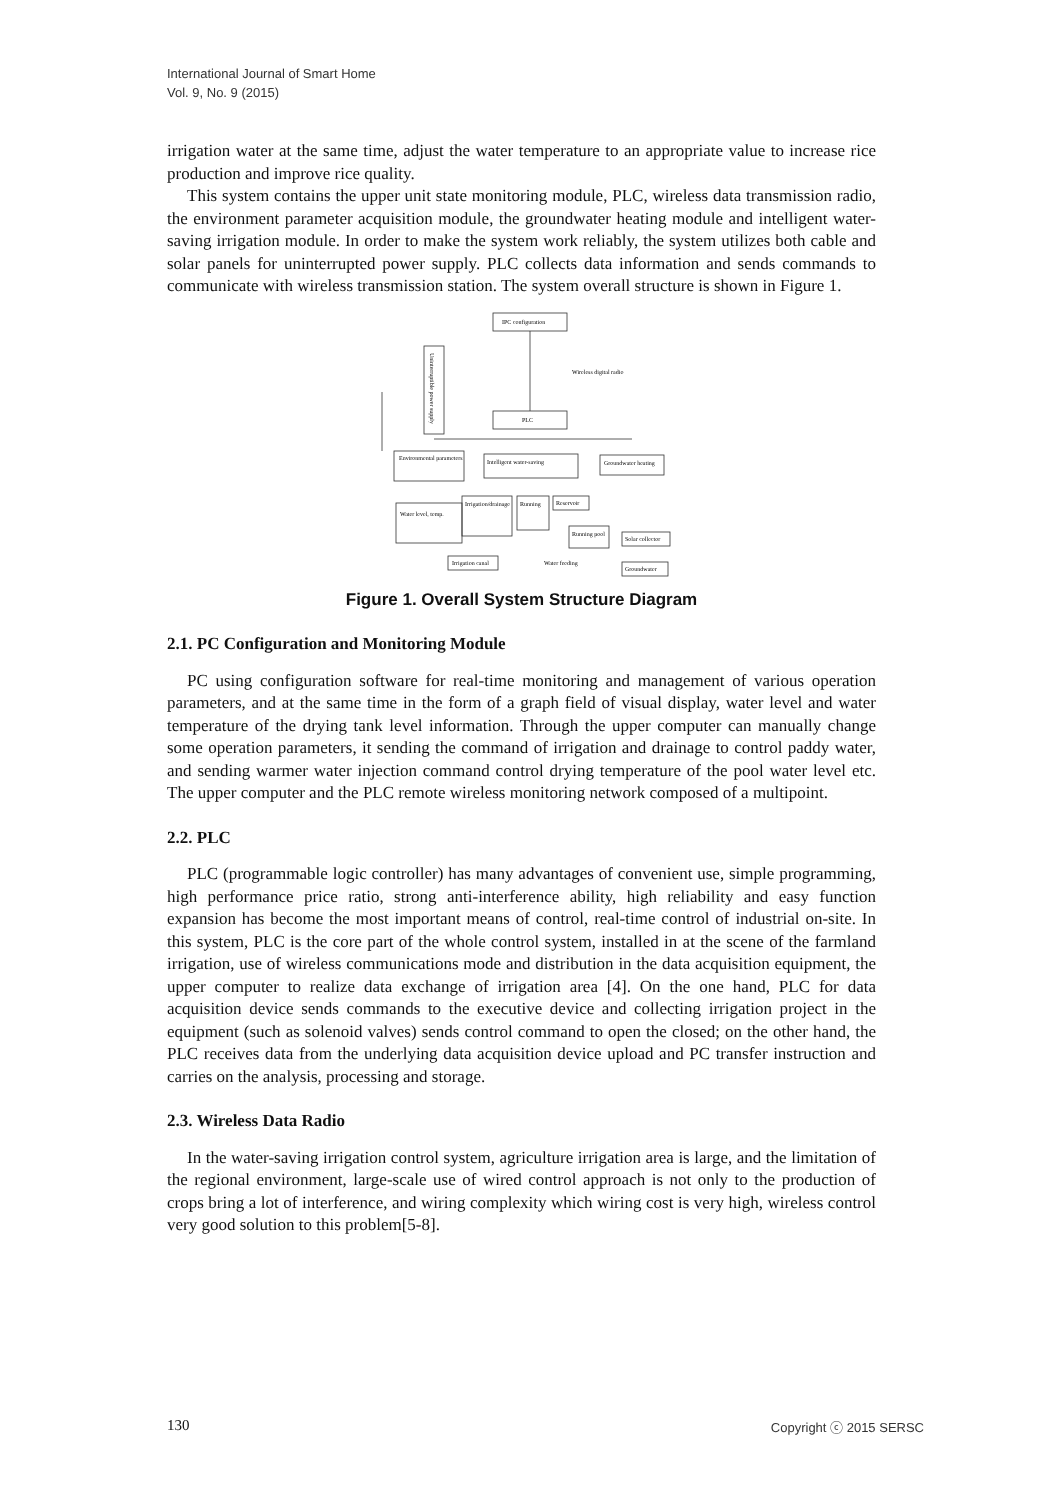International Journal of Smart Home
Vol. 9, No. 9 (2015)
irrigation water at the same time, adjust the water temperature to an appropriate value to increase rice production and improve rice quality.
This system contains the upper unit state monitoring module, PLC, wireless data transmission radio, the environment parameter acquisition module, the groundwater heating module and intelligent water-saving irrigation module. In order to make the system work reliably, the system utilizes both cable and solar panels for uninterrupted power supply. PLC collects data information and sends commands to communicate with wireless transmission station. The system overall structure is shown in Figure 1.
IPC configuration
Uninterruptible power supply
Wireless digital radio
PLC
Environmental parameters
Intelligent water-saving
Groundwater heating
Water level, temp.
Irrigation/drainage
Running
Reservoir
Running pool
Solar collector
Irrigation canal
Water feeding
Groundwater
Figure 1. Overall System Structure Diagram
2.1. PC Configuration and Monitoring Module
PC using configuration software for real-time monitoring and management of various operation parameters, and at the same time in the form of a graph field of visual display, water level and water temperature of the drying tank level information. Through the upper computer can manually change some operation parameters, it sending the command of irrigation and drainage to control paddy water, and sending warmer water injection command control drying temperature of the pool water level etc. The upper computer and the PLC remote wireless monitoring network composed of a multipoint.
2.2. PLC
PLC (programmable logic controller) has many advantages of convenient use, simple programming, high performance price ratio, strong anti-interference ability, high reliability and easy function expansion has become the most important means of control, real-time control of industrial on-site. In this system, PLC is the core part of the whole control system, installed in at the scene of the farmland irrigation, use of wireless communications mode and distribution in the data acquisition equipment, the upper computer to realize data exchange of irrigation area [4]. On the one hand, PLC for data acquisition device sends commands to the executive device and collecting irrigation project in the equipment (such as solenoid valves) sends control command to open the closed; on the other hand, the PLC receives data from the underlying data acquisition device upload and PC transfer instruction and carries on the analysis, processing and storage.
2.3. Wireless Data Radio
In the water-saving irrigation control system, agriculture irrigation area is large, and the limitation of the regional environment, large-scale use of wired control approach is not only to the production of crops bring a lot of interference, and wiring complexity which wiring cost is very high, wireless control very good solution to this problem[5-8].
130 Copyright ⓒ 2015 SERSC